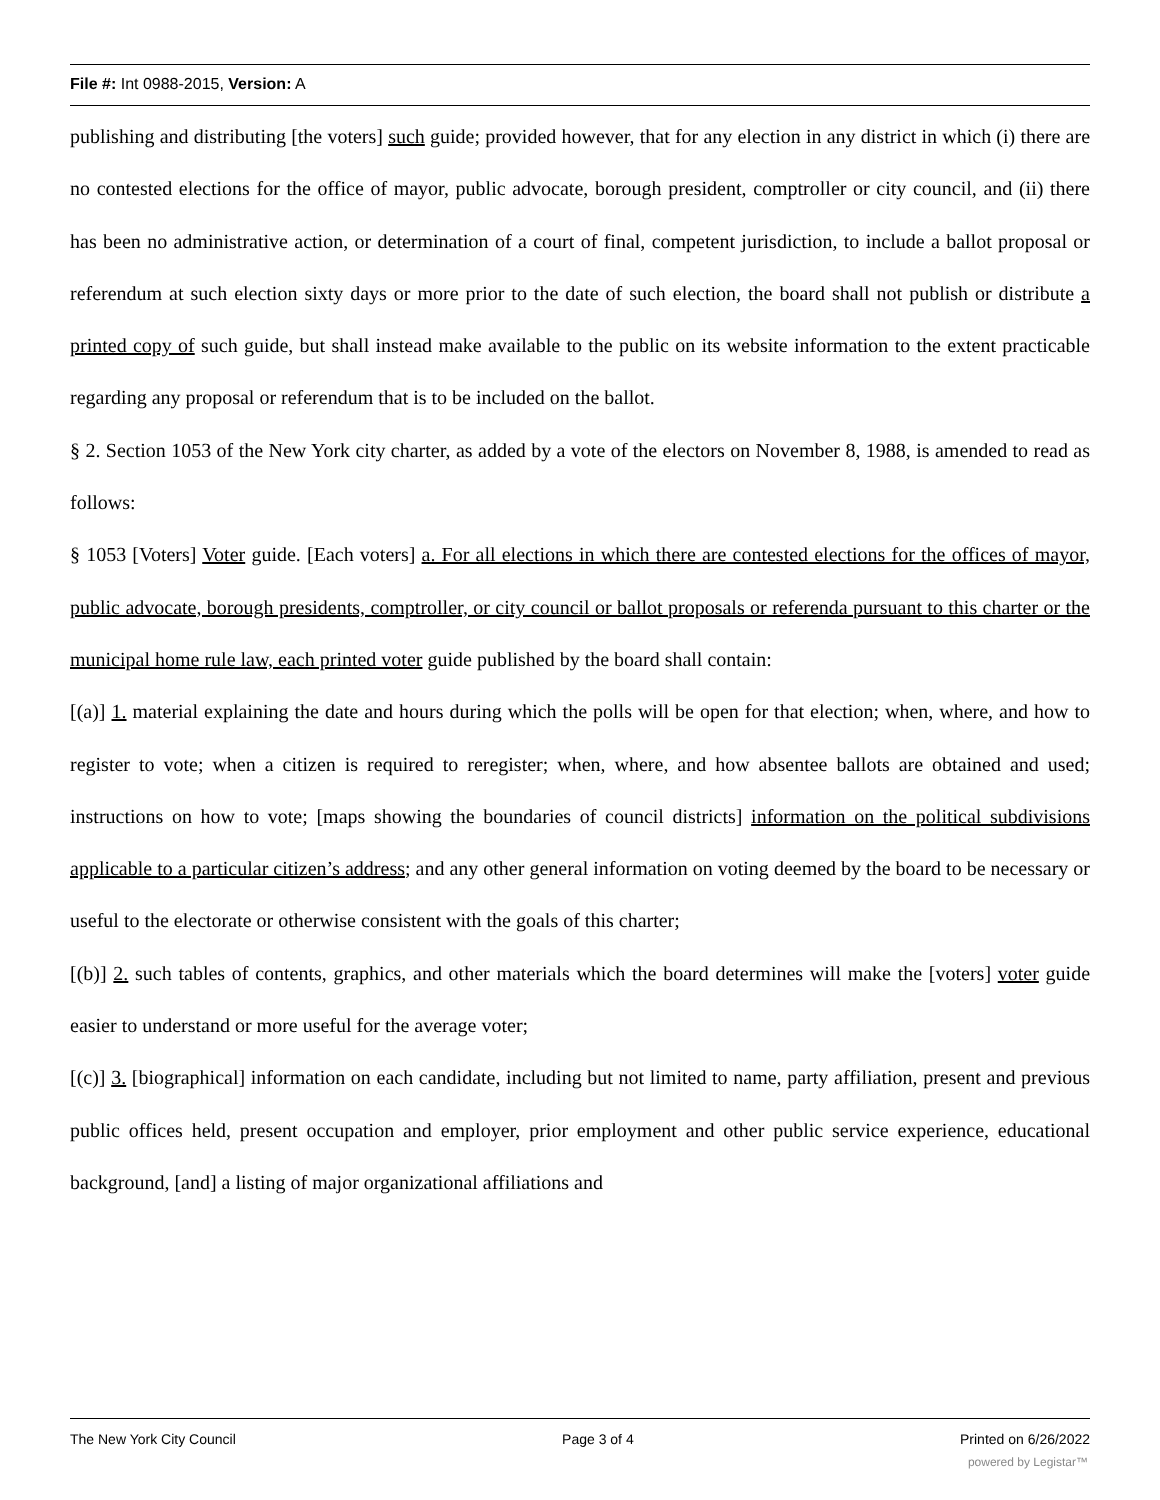File #: Int 0988-2015, Version: A
publishing and distributing [the voters] such guide; provided however, that for any election in any district in which (i) there are no contested elections for the office of mayor, public advocate, borough president, comptroller or city council, and (ii) there has been no administrative action, or determination of a court of final, competent jurisdiction, to include a ballot proposal or referendum at such election sixty days or more prior to the date of such election, the board shall not publish or distribute a printed copy of such guide, but shall instead make available to the public on its website information to the extent practicable regarding any proposal or referendum that is to be included on the ballot.
§ 2. Section 1053 of the New York city charter, as added by a vote of the electors on November 8, 1988, is amended to read as follows:
§ 1053 [Voters] Voter guide. [Each voters] a. For all elections in which there are contested elections for the offices of mayor, public advocate, borough presidents, comptroller, or city council or ballot proposals or referenda pursuant to this charter or the municipal home rule law, each printed voter guide published by the board shall contain:
[(a)] 1. material explaining the date and hours during which the polls will be open for that election; when, where, and how to register to vote; when a citizen is required to reregister; when, where, and how absentee ballots are obtained and used; instructions on how to vote; [maps showing the boundaries of council districts] information on the political subdivisions applicable to a particular citizen’s address; and any other general information on voting deemed by the board to be necessary or useful to the electorate or otherwise consistent with the goals of this charter;
[(b)] 2. such tables of contents, graphics, and other materials which the board determines will make the [voters] voter guide easier to understand or more useful for the average voter;
[(c)] 3. [biographical] information on each candidate, including but not limited to name, party affiliation, present and previous public offices held, present occupation and employer, prior employment and other public service experience, educational background, [and] a listing of major organizational affiliations and
The New York City Council Page 3 of 4 Printed on 6/26/2022
powered by Legistar™